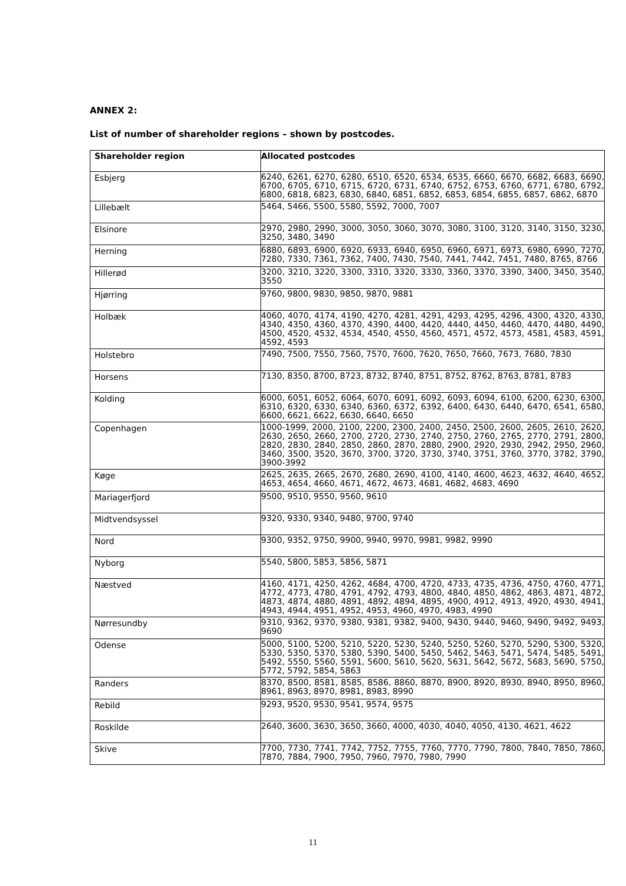ANNEX 2:
List of number of shareholder regions – shown by postcodes.
| Shareholder region | Allocated postcodes |
| --- | --- |
| Esbjerg | 6240, 6261, 6270, 6280, 6510, 6520, 6534, 6535, 6660, 6670, 6682, 6683, 6690, 6700, 6705, 6710, 6715, 6720, 6731, 6740, 6752, 6753, 6760, 6771, 6780, 6792, 6800, 6818, 6823, 6830, 6840, 6851, 6852, 6853, 6854, 6855, 6857, 6862, 6870 |
| Lillebælt | 5464, 5466, 5500, 5580, 5592, 7000, 7007 |
| Elsinore | 2970, 2980, 2990, 3000, 3050, 3060, 3070, 3080, 3100, 3120, 3140, 3150, 3230, 3250, 3480, 3490 |
| Herning | 6880, 6893, 6900, 6920, 6933, 6940, 6950, 6960, 6971, 6973, 6980, 6990, 7270, 7280, 7330, 7361, 7362, 7400, 7430, 7540, 7441, 7442, 7451, 7480, 8765, 8766 |
| Hillerød | 3200, 3210, 3220, 3300, 3310, 3320, 3330, 3360, 3370, 3390, 3400, 3450, 3540, 3550 |
| Hjørring | 9760, 9800, 9830, 9850, 9870, 9881 |
| Holbæk | 4060, 4070, 4174, 4190, 4270, 4281, 4291, 4293, 4295, 4296, 4300, 4320, 4330, 4340, 4350, 4360, 4370, 4390, 4400, 4420, 4440, 4450, 4460, 4470, 4480, 4490, 4500, 4520, 4532, 4534, 4540, 4550, 4560, 4571, 4572, 4573, 4581, 4583, 4591, 4592, 4593 |
| Holstebro | 7490, 7500, 7550, 7560, 7570, 7600, 7620, 7650, 7660, 7673, 7680, 7830 |
| Horsens | 7130, 8350, 8700, 8723, 8732, 8740, 8751, 8752, 8762, 8763, 8781, 8783 |
| Kolding | 6000, 6051, 6052, 6064, 6070, 6091, 6092, 6093, 6094, 6100, 6200, 6230, 6300, 6310, 6320, 6330, 6340, 6360, 6372, 6392, 6400, 6430, 6440, 6470, 6541, 6580, 6600, 6621, 6622, 6630, 6640, 6650 |
| Copenhagen | 1000-1999, 2000, 2100, 2200, 2300, 2400, 2450, 2500, 2600, 2605, 2610, 2620, 2630, 2650, 2660, 2700, 2720, 2730, 2740, 2750, 2760, 2765, 2770, 2791, 2800, 2820, 2830, 2840, 2850, 2860, 2870, 2880, 2900, 2920, 2930, 2942, 2950, 2960, 3460, 3500, 3520, 3670, 3700, 3720, 3730, 3740, 3751, 3760, 3770, 3782, 3790, 3900-3992 |
| Køge | 2625, 2635, 2665, 2670, 2680, 2690, 4100, 4140, 4600, 4623, 4632, 4640, 4652, 4653, 4654, 4660, 4671, 4672, 4673, 4681, 4682, 4683, 4690 |
| Mariagerfjord | 9500, 9510, 9550, 9560, 9610 |
| Midtvendsyssel | 9320, 9330, 9340, 9480, 9700, 9740 |
| Nord | 9300, 9352, 9750, 9900, 9940, 9970, 9981, 9982, 9990 |
| Nyborg | 5540, 5800, 5853, 5856, 5871 |
| Næstved | 4160, 4171, 4250, 4262, 4684, 4700, 4720, 4733, 4735, 4736, 4750, 4760, 4771, 4772, 4773, 4780, 4791, 4792, 4793, 4800, 4840, 4850, 4862, 4863, 4871, 4872, 4873, 4874, 4880, 4891, 4892, 4894, 4895, 4900, 4912, 4913, 4920, 4930, 4941, 4943, 4944, 4951, 4952, 4953, 4960, 4970, 4983, 4990 |
| Nørresundby | 9310, 9362, 9370, 9380, 9381, 9382, 9400, 9430, 9440, 9460, 9490, 9492, 9493, 9690 |
| Odense | 5000, 5100, 5200, 5210, 5220, 5230, 5240, 5250, 5260, 5270, 5290, 5300, 5320, 5330, 5350, 5370, 5380, 5390, 5400, 5450, 5462, 5463, 5471, 5474, 5485, 5491, 5492, 5550, 5560, 5591, 5600, 5610, 5620, 5631, 5642, 5672, 5683, 5690, 5750, 5772, 5792, 5854, 5863 |
| Randers | 8370, 8500, 8581, 8585, 8586, 8860, 8870, 8900, 8920, 8930, 8940, 8950, 8960, 8961, 8963, 8970, 8981, 8983, 8990 |
| Rebild | 9293, 9520, 9530, 9541, 9574, 9575 |
| Roskilde | 2640, 3600, 3630, 3650, 3660, 4000, 4030, 4040, 4050, 4130, 4621, 4622 |
| Skive | 7700, 7730, 7741, 7742, 7752, 7755, 7760, 7770, 7790, 7800, 7840, 7850, 7860, 7870, 7884, 7900, 7950, 7960, 7970, 7980, 7990 |
11